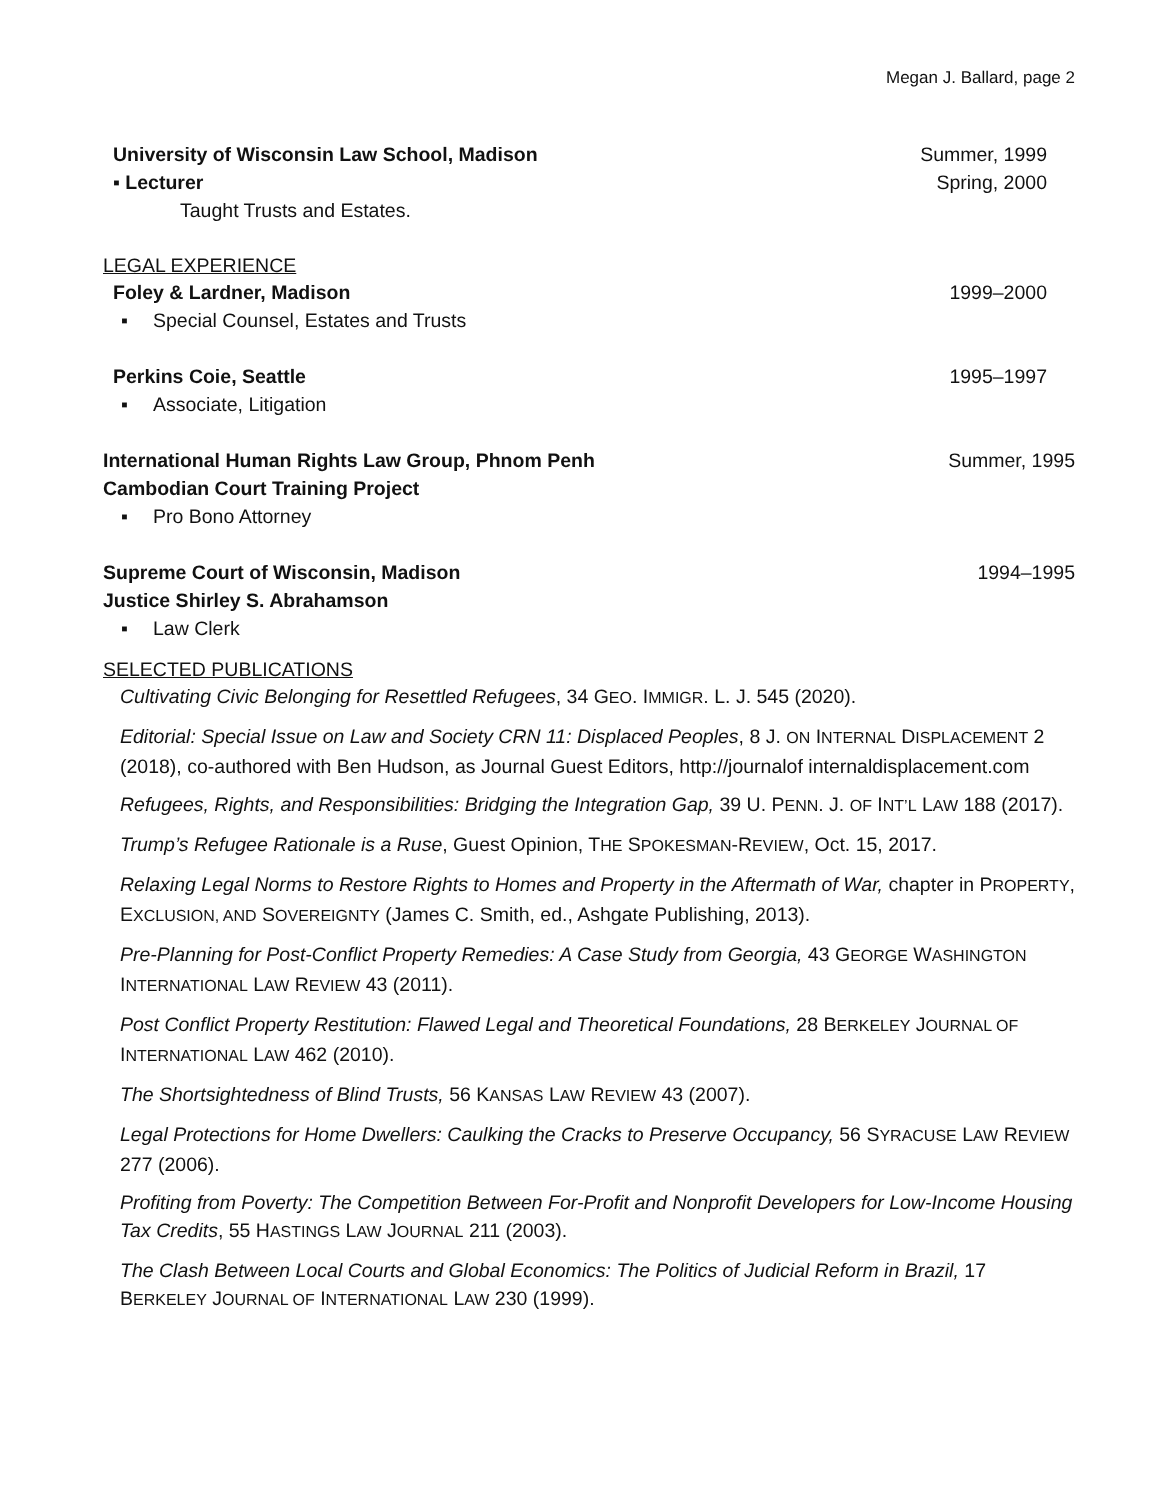Megan J. Ballard, page 2
University of Wisconsin Law School, Madison Summer, 1999
▪ Lecturer Spring, 2000
Taught Trusts and Estates.
LEGAL EXPERIENCE
Foley & Lardner, Madison 1999–2000
▪ Special Counsel, Estates and Trusts
Perkins Coie, Seattle 1995–1997
▪ Associate, Litigation
International Human Rights Law Group, Phnom Penh Summer, 1995
Cambodian Court Training Project
▪ Pro Bono Attorney
Supreme Court of Wisconsin, Madison 1994–1995
Justice Shirley S. Abrahamson
▪ Law Clerk
SELECTED PUBLICATIONS
Cultivating Civic Belonging for Resettled Refugees, 34 GEO. IMMIGR. L. J. 545 (2020).
Editorial: Special Issue on Law and Society CRN 11: Displaced Peoples, 8 J. ON INTERNAL DISPLACEMENT 2 (2018), co-authored with Ben Hudson, as Journal Guest Editors, http://journalof internaldisplacement.com
Refugees, Rights, and Responsibilities: Bridging the Integration Gap, 39 U. PENN. J. OF INT’L LAW 188 (2017).
Trump’s Refugee Rationale is a Ruse, Guest Opinion, THE SPOKESMAN-REVIEW, Oct. 15, 2017.
Relaxing Legal Norms to Restore Rights to Homes and Property in the Aftermath of War, chapter in PROPERTY, EXCLUSION, AND SOVEREIGNTY (James C. Smith, ed., Ashgate Publishing, 2013).
Pre-Planning for Post-Conflict Property Remedies: A Case Study from Georgia, 43 GEORGE WASHINGTON INTERNATIONAL LAW REVIEW 43 (2011).
Post Conflict Property Restitution: Flawed Legal and Theoretical Foundations, 28 BERKELEY JOURNAL OF INTERNATIONAL LAW 462 (2010).
The Shortsightedness of Blind Trusts, 56 KANSAS LAW REVIEW 43 (2007).
Legal Protections for Home Dwellers: Caulking the Cracks to Preserve Occupancy, 56 SYRACUSE LAW REVIEW 277 (2006).
Profiting from Poverty: The Competition Between For-Profit and Nonprofit Developers for Low-Income Housing Tax Credits, 55 HASTINGS LAW JOURNAL 211 (2003).
The Clash Between Local Courts and Global Economics: The Politics of Judicial Reform in Brazil, 17 BERKELEY JOURNAL OF INTERNATIONAL LAW 230 (1999).